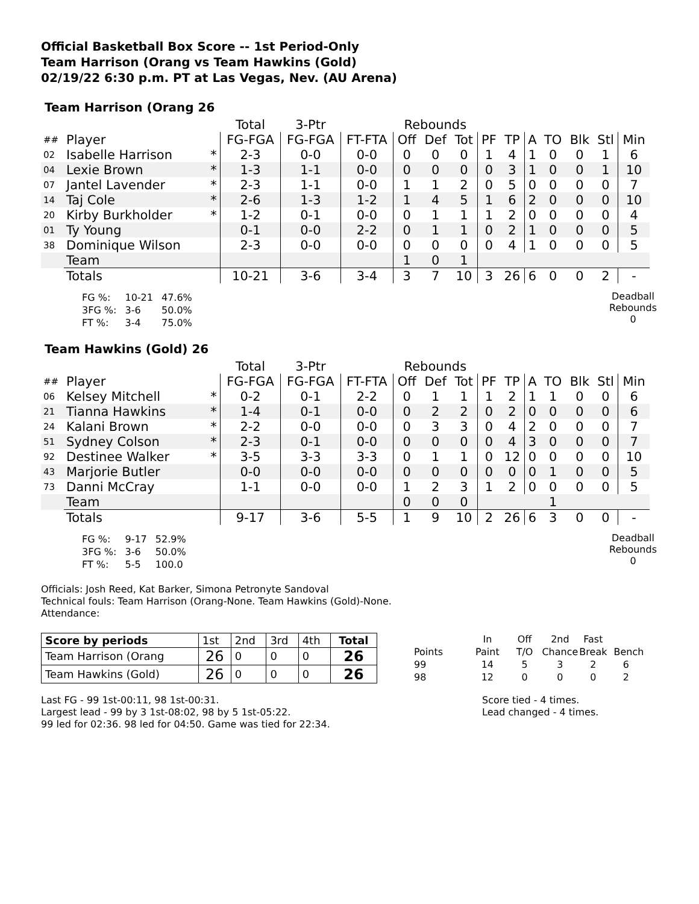Official Basketball Box Score -- 1st Period-Only
Team Harrison (Orang vs Team Hawkins (Gold)
02/19/22 6:30 p.m. PT at Las Vegas, Nev. (AU Arena)
Team Harrison (Orang 26
| | | | Total | 3-Ptr | | Rebounds | | | | | | | | | |
| --- | --- | --- | --- | --- | --- | --- | --- | --- | --- | --- | --- | --- | --- | --- | --- |
| ## | Player | | FG-FGA | FG-FGA | FT-FTA | Off | Def | Tot | PF | TP | A | TO | Blk | Stl | Min |
| 02 | Isabelle Harrison | * | 2-3 | 0-0 | 0-0 | 0 | 0 | 0 | 1 | 4 | 1 | 0 | 0 | 1 | 6 |
| 04 | Lexie Brown | * | 1-3 | 1-1 | 0-0 | 0 | 0 | 0 | 0 | 3 | 1 | 0 | 0 | 1 | 10 |
| 07 | Jantel Lavender | * | 2-3 | 1-1 | 0-0 | 1 | 1 | 2 | 0 | 5 | 0 | 0 | 0 | 0 | 7 |
| 14 | Taj Cole | * | 2-6 | 1-3 | 1-2 | 1 | 4 | 5 | 1 | 6 | 2 | 0 | 0 | 0 | 10 |
| 20 | Kirby Burkholder | * | 1-2 | 0-1 | 0-0 | 0 | 1 | 1 | 1 | 2 | 0 | 0 | 0 | 0 | 4 |
| 01 | Ty Young | | 0-1 | 0-0 | 2-2 | 0 | 1 | 1 | 0 | 2 | 1 | 0 | 0 | 0 | 5 |
| 38 | Dominique Wilson | | 2-3 | 0-0 | 0-0 | 0 | 0 | 0 | 0 | 4 | 1 | 0 | 0 | 0 | 5 |
| | Team | | | | | 1 | 0 | 1 | | | | | | | |
| | Totals | | 10-21 | 3-6 | 3-4 | 3 | 7 | 10 | 3 | 26 | 6 | 0 | 0 | 2 | - |
| FG %: | 10-21 | 47.6% |
| 3FG %: | 3-6 | 50.0% |
| FT %: | 3-4 | 75.0% |
Deadball
Rebounds
0
Team Hawkins (Gold) 26
| | | | Total | 3-Ptr | | Rebounds | | | | | | | | | |
| --- | --- | --- | --- | --- | --- | --- | --- | --- | --- | --- | --- | --- | --- | --- | --- |
| ## | Player | | FG-FGA | FG-FGA | FT-FTA | Off | Def | Tot | PF | TP | A | TO | Blk | Stl | Min |
| 06 | Kelsey Mitchell | * | 0-2 | 0-1 | 2-2 | 0 | 1 | 1 | 1 | 2 | 1 | 1 | 0 | 0 | 6 |
| 21 | Tianna Hawkins | * | 1-4 | 0-1 | 0-0 | 0 | 2 | 2 | 0 | 2 | 0 | 0 | 0 | 0 | 6 |
| 24 | Kalani Brown | * | 2-2 | 0-0 | 0-0 | 0 | 3 | 3 | 0 | 4 | 2 | 0 | 0 | 0 | 7 |
| 51 | Sydney Colson | * | 2-3 | 0-1 | 0-0 | 0 | 0 | 0 | 0 | 4 | 3 | 0 | 0 | 0 | 7 |
| 92 | Destinee Walker | * | 3-5 | 3-3 | 3-3 | 0 | 1 | 1 | 0 | 12 | 0 | 0 | 0 | 0 | 10 |
| 43 | Marjorie Butler | | 0-0 | 0-0 | 0-0 | 0 | 0 | 0 | 0 | 0 | 0 | 1 | 0 | 0 | 5 |
| 73 | Danni McCray | | 1-1 | 0-0 | 0-0 | 1 | 2 | 3 | 1 | 2 | 0 | 0 | 0 | 0 | 5 |
| | Team | | | | | 0 | 0 | 0 | | | | 1 | | | |
| | Totals | | 9-17 | 3-6 | 5-5 | 1 | 9 | 10 | 2 | 26 | 6 | 3 | 0 | 0 | - |
| FG %: | 9-17 | 52.9% |
| 3FG %: | 3-6 | 50.0% |
| FT %: | 5-5 | 100.0 |
Deadball
Rebounds
0
Officials: Josh Reed, Kat Barker, Simona Petronyte Sandoval
Technical fouls: Team Harrison (Orang-None. Team Hawkins (Gold)-None.
Attendance:
| Score by periods | 1st | 2nd | 3rd | 4th | Total |
| Team Harrison (Orang | 26 | 0 | 0 | 0 | 26 |
| Team Hawkins (Gold) | 26 | 0 | 0 | 0 | 26 |
| | In | Off | 2nd | Fast | |
| Points | Paint | T/O | Chance | Break | Bench |
| 99 | 14 | 5 | 3 | 2 | 6 |
| 98 | 12 | 0 | 0 | 0 | 2 |
Last FG - 99 1st-00:11, 98 1st-00:31.
Largest lead - 99 by 3 1st-08:02, 98 by 5 1st-05:22.
99 led for 02:36. 98 led for 04:50. Game was tied for 22:34.
Score tied - 4 times.
Lead changed - 4 times.